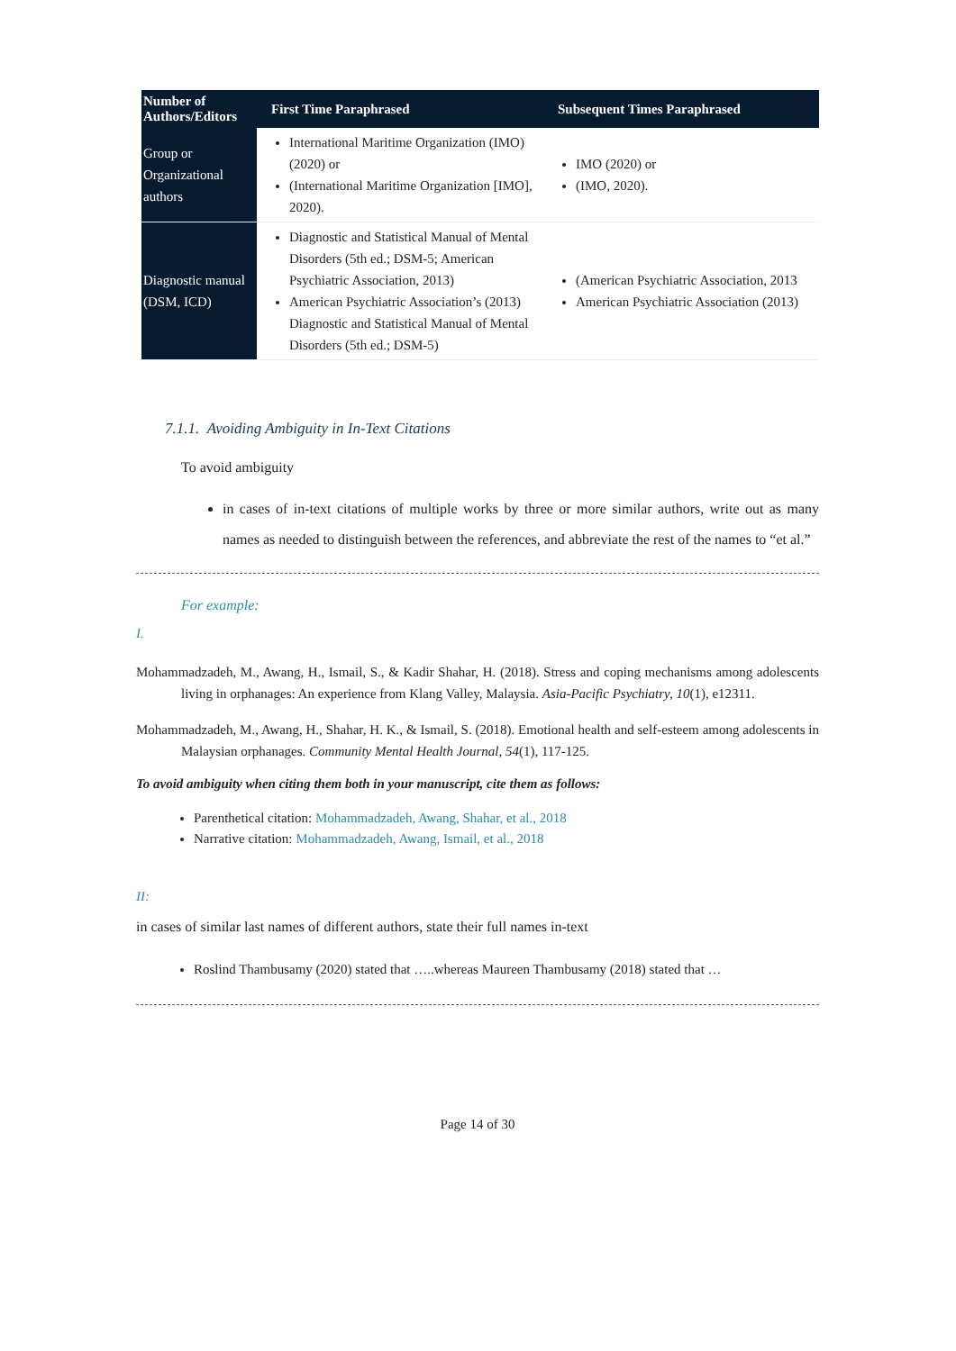| Number of Authors/Editors | First Time Paraphrased | Subsequent Times Paraphrased |
| --- | --- | --- |
| Group or Organizational authors | International Maritime Organization (IMO) (2020) or (International Maritime Organization [IMO], 2020). | IMO (2020) or (IMO, 2020). |
| Diagnostic manual (DSM, ICD) | Diagnostic and Statistical Manual of Mental Disorders (5th ed.; DSM-5; American Psychiatric Association, 2013) American Psychiatric Association’s (2013) Diagnostic and Statistical Manual of Mental Disorders (5th ed.; DSM-5) | (American Psychiatric Association, 2013 American Psychiatric Association (2013) |
7.1.1. Avoiding Ambiguity in In-Text Citations
To avoid ambiguity
in cases of in-text citations of multiple works by three or more similar authors, write out as many names as needed to distinguish between the references, and abbreviate the rest of the names to “et al.”
For example:
I.
Mohammadzadeh, M., Awang, H., Ismail, S., & Kadir Shahar, H. (2018). Stress and coping mechanisms among adolescents living in orphanages: An experience from Klang Valley, Malaysia. Asia-Pacific Psychiatry, 10(1), e12311.
Mohammadzadeh, M., Awang, H., Shahar, H. K., & Ismail, S. (2018). Emotional health and self-esteem among adolescents in Malaysian orphanages. Community Mental Health Journal, 54(1), 117-125.
To avoid ambiguity when citing them both in your manuscript, cite them as follows:
Parenthetical citation: Mohammadzadeh, Awang, Shahar, et al., 2018
Narrative citation: Mohammadzadeh, Awang, Ismail, et al., 2018
II:
in cases of similar last names of different authors, state their full names in-text
Roslind Thambusamy (2020) stated that …..whereas Maureen Thambusamy (2018) stated that …
Page 14 of 30